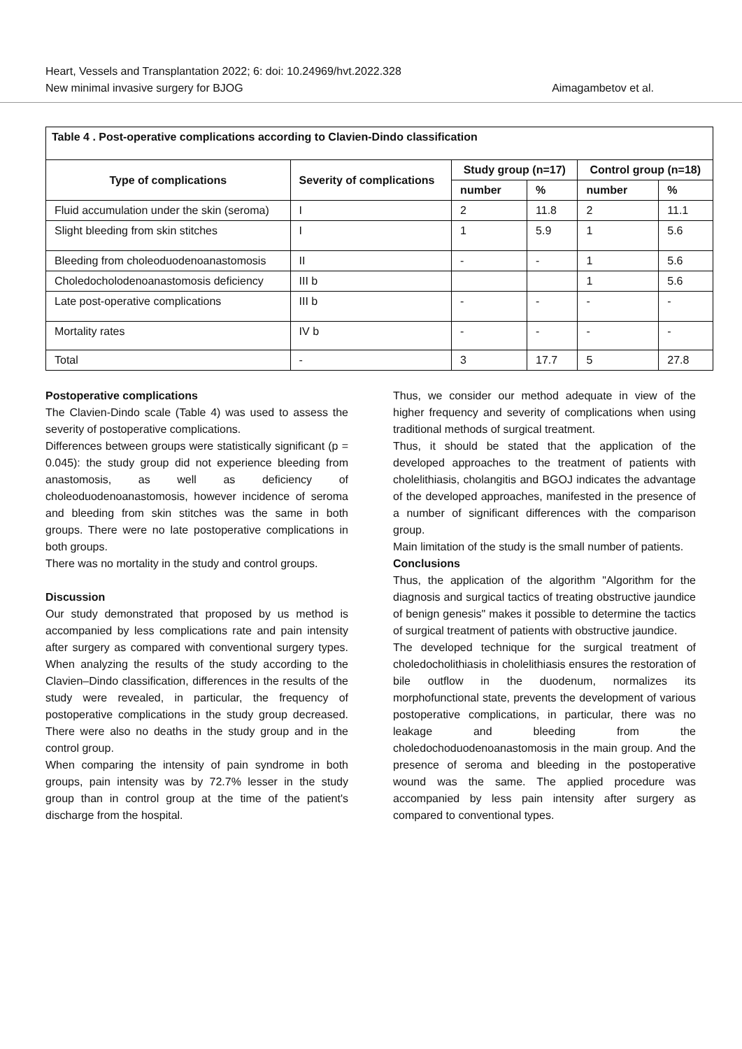Heart, Vessels and Transplantation 2022; 6: doi: 10.24969/hvt.2022.328
New minimal invasive surgery for BJOG Aimagambetov et al.
| Table 4 . Post-operative complications according to Clavien-Dindo classification | | | | | |
| --- | --- | --- | --- | --- | --- |
| Type of complications | Severity of complications | Study group (n=17) | | Control group (n=18) | |
| | | number | % | number | % |
| Fluid accumulation under the skin (seroma) | I | 2 | 11.8 | 2 | 11.1 |
| Slight bleeding from skin stitches | I | 1 | 5.9 | 1 | 5.6 |
| Bleeding from choleoduodenoanastomosis | II | - | - | 1 | 5.6 |
| Choledocholodenoanastomosis deficiency | III b | | | 1 | 5.6 |
| Late post-operative complications | III b | - | - | - | - |
| Mortality rates | IV b | - | - | - | - |
| Total | - | 3 | 17.7 | 5 | 27.8 |
Postoperative complications
The Clavien-Dindo scale (Table 4) was used to assess the severity of postoperative complications.
Differences between groups were statistically significant (p = 0.045): the study group did not experience bleeding from anastomosis, as well as deficiency of choleoduodenoanastomosis, however incidence of seroma and bleeding from skin stitches was the same in both groups. There were no late postoperative complications in both groups.
There was no mortality in the study and control groups.
Discussion
Our study demonstrated that proposed by us method is accompanied by less complications rate and pain intensity after surgery as compared with conventional surgery types. When analyzing the results of the study according to the Clavien–Dindo classification, differences in the results of the study were revealed, in particular, the frequency of postoperative complications in the study group decreased. There were also no deaths in the study group and in the control group.
When comparing the intensity of pain syndrome in both groups, pain intensity was by 72.7% lesser in the study group than in control group at the time of the patient's discharge from the hospital.
Thus, we consider our method adequate in view of the higher frequency and severity of complications when using traditional methods of surgical treatment.
Thus, it should be stated that the application of the developed approaches to the treatment of patients with cholelithiasis, cholangitis and BGOJ indicates the advantage of the developed approaches, manifested in the presence of a number of significant differences with the comparison group.
Main limitation of the study is the small number of patients.
Conclusions
Thus, the application of the algorithm "Algorithm for the diagnosis and surgical tactics of treating obstructive jaundice of benign genesis" makes it possible to determine the tactics of surgical treatment of patients with obstructive jaundice.
The developed technique for the surgical treatment of choledocholithiasis in cholelithiasis ensures the restoration of bile outflow in the duodenum, normalizes its morphofunctional state, prevents the development of various postoperative complications, in particular, there was no leakage and bleeding from the choledochoduodenoanastomosis in the main group. And the presence of seroma and bleeding in the postoperative wound was the same. The applied procedure was accompanied by less pain intensity after surgery as compared to conventional types.